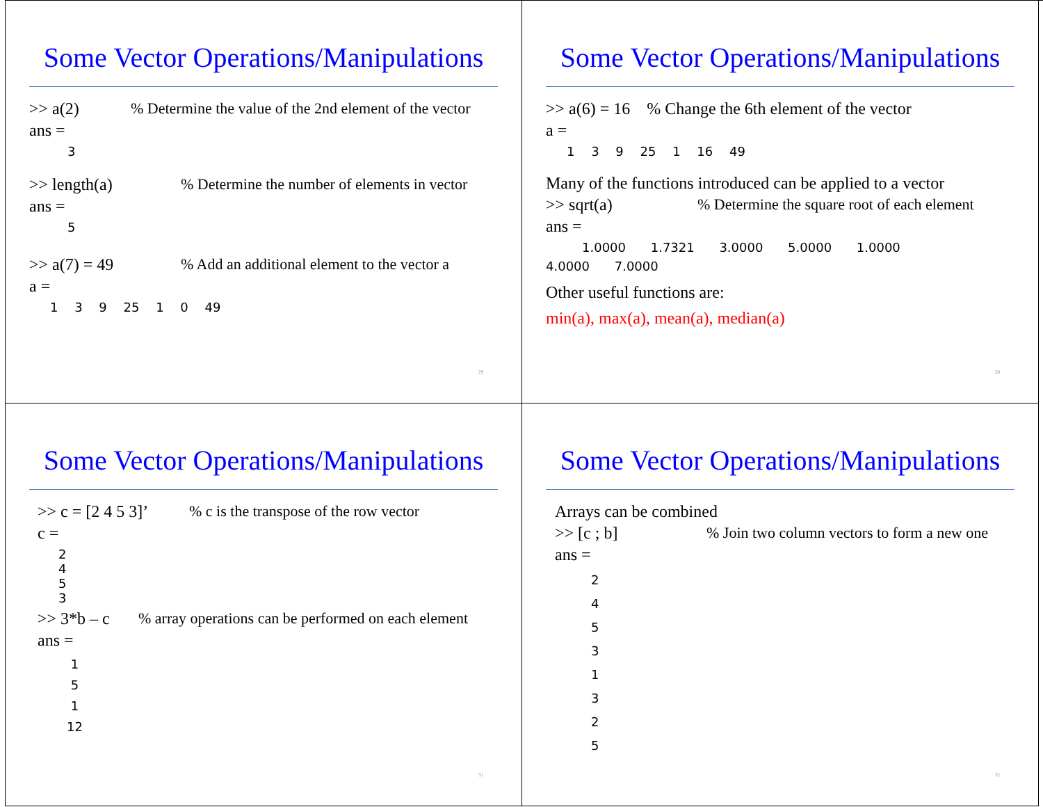Some Vector Operations/Manipulations
>> a(2)% Determine the value of the 2nd element of the vector
ans =
3
>> length(a)% Determine the number of elements in vector
ans =
5
>> a(7) = 49% Add an additional element to the vector a
a =
1 3 9 25 1 0 49
29
Some Vector Operations/Manipulations
>> a(6) = 16 % Change the 6th element of the vector
a =
1 3 9 25 1 16 49
Many of the functions introduced can be applied to a vector
>> sqrt(a)% Determine the square root of each element
ans =
1.0000 1.7321 3.0000 5.0000 1.0000
4.0000 7.0000
Other useful functions are:
min(a), max(a), mean(a), median(a)
30
Some Vector Operations/Manipulations
>> c = [2 4 5 3]’% c is the transpose of the row vector
c =
2
4
5
3
>> 3*b – c% array operations can be performed on each element
ans =
1
5
1
12
31
Some Vector Operations/Manipulations
Arrays can be combined
>> [c ; b]% Join two column vectors to form a new one
ans =
2
4
5
3
1
3
2
5
32